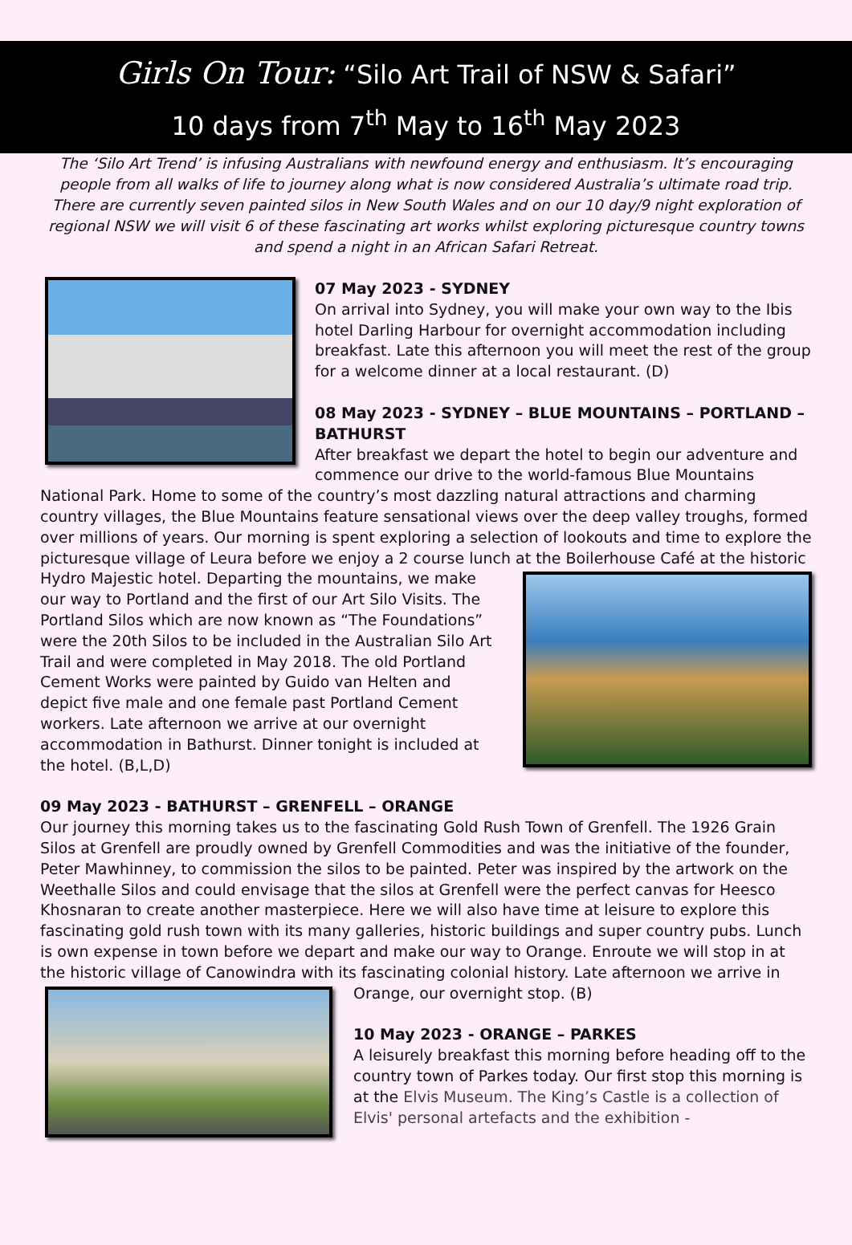Girls On Tour: “Silo Art Trail of NSW & Safari”
10 days from 7<sup>th</sup> May to 16<sup>th</sup> May 2023
The ‘Silo Art Trend’ is infusing Australians with newfound energy and enthusiasm. It’s encouraging people from all walks of life to journey along what is now considered Australia’s ultimate road trip. There are currently seven painted silos in New South Wales and on our 10 day/9 night exploration of regional NSW we will visit 6 of these fascinating art works whilst exploring picturesque country towns and spend a night in an African Safari Retreat.
07 May 2023 - SYDNEY
On arrival into Sydney, you will make your own way to the Ibis hotel Darling Harbour for overnight accommodation including breakfast. Late this afternoon you will meet the rest of the group for a welcome dinner at a local restaurant. (D)
08 May 2023 - SYDNEY – BLUE MOUNTAINS – PORTLAND – BATHURST
After breakfast we depart the hotel to begin our adventure and commence our drive to the world-famous Blue Mountains National Park. Home to some of the country’s most dazzling natural attractions and charming country villages, the Blue Mountains feature sensational views over the deep valley troughs, formed over millions of years. Our morning is spent exploring a selection of lookouts and time to explore the picturesque village of Leura before we enjoy a 2 course lunch at the Boilerhouse Café at the historic Hydro Majestic hotel. Departing the mountains, we make our way to Portland and the first of our Art Silo Visits. The Portland Silos which are now known as “The Foundations” were the 20th Silos to be included in the Australian Silo Art Trail and were completed in May 2018. The old Portland Cement Works were painted by Guido van Helten and depict five male and one female past Portland Cement workers. Late afternoon we arrive at our overnight accommodation in Bathurst. Dinner tonight is included at the hotel. (B,L,D)
09 May 2023 - BATHURST – GRENFELL – ORANGE
Our journey this morning takes us to the fascinating Gold Rush Town of Grenfell. The 1926 Grain Silos at Grenfell are proudly owned by Grenfell Commodities and was the initiative of the founder, Peter Mawhinney, to commission the silos to be painted. Peter was inspired by the artwork on the Weethalle Silos and could envisage that the silos at Grenfell were the perfect canvas for Heesco Khosnaran to create another masterpiece. Here we will also have time at leisure to explore this fascinating gold rush town with its many galleries, historic buildings and super country pubs. Lunch is own expense in town before we depart and make our way to Orange. Enroute we will stop in at the historic village of Canowindra with its fascinating colonial history. Late afternoon we arrive in Orange, our overnight stop. (B)
10 May 2023 - ORANGE – PARKES
A leisurely breakfast this morning before heading off to the country town of Parkes today. Our first stop this morning is at the Elvis Museum. The King’s Castle is a collection of Elvis' personal artefacts and the exhibition -